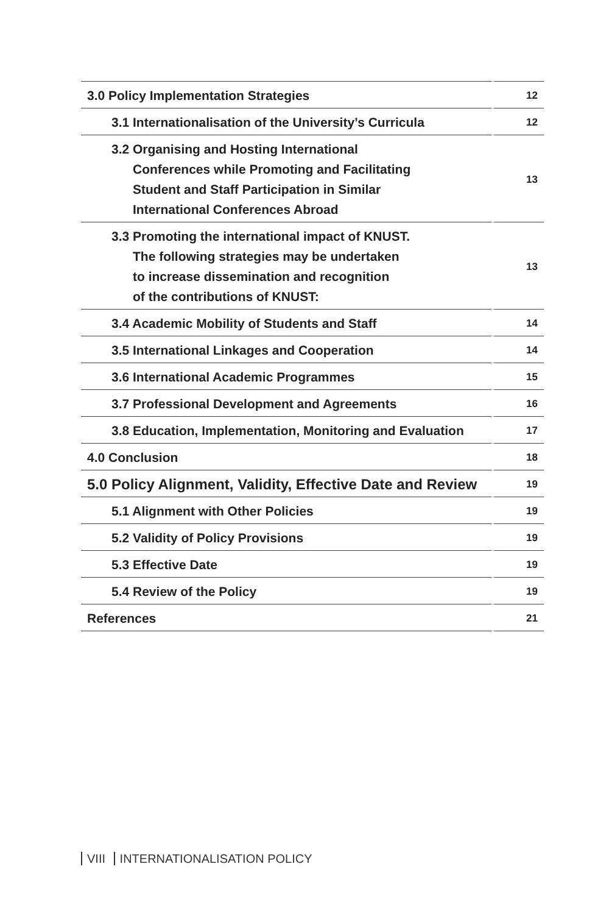| 3.0 Policy Implementation Strategies | 12 |
| 3.1 Internationalisation of the University’s Curricula | 12 |
| 3.2 Organising and Hosting International Conferences while Promoting and Facilitating Student and Staff Participation in Similar International Conferences Abroad | 13 |
| 3.3 Promoting the international impact of KNUST. The following strategies may be undertaken to increase dissemination and recognition of the contributions of KNUST: | 13 |
| 3.4 Academic Mobility of Students and Staff | 14 |
| 3.5 International Linkages and Cooperation | 14 |
| 3.6 International Academic Programmes | 15 |
| 3.7 Professional Development and Agreements | 16 |
| 3.8 Education, Implementation, Monitoring and Evaluation | 17 |
| 4.0 Conclusion | 18 |
| 5.0 Policy Alignment, Validity, Effective Date and Review | 19 |
| 5.1 Alignment with Other Policies | 19 |
| 5.2 Validity of Policy Provisions | 19 |
| 5.3 Effective Date | 19 |
| 5.4 Review of the Policy | 19 |
| References | 21 |
VIII INTERNATIONALISATION POLICY